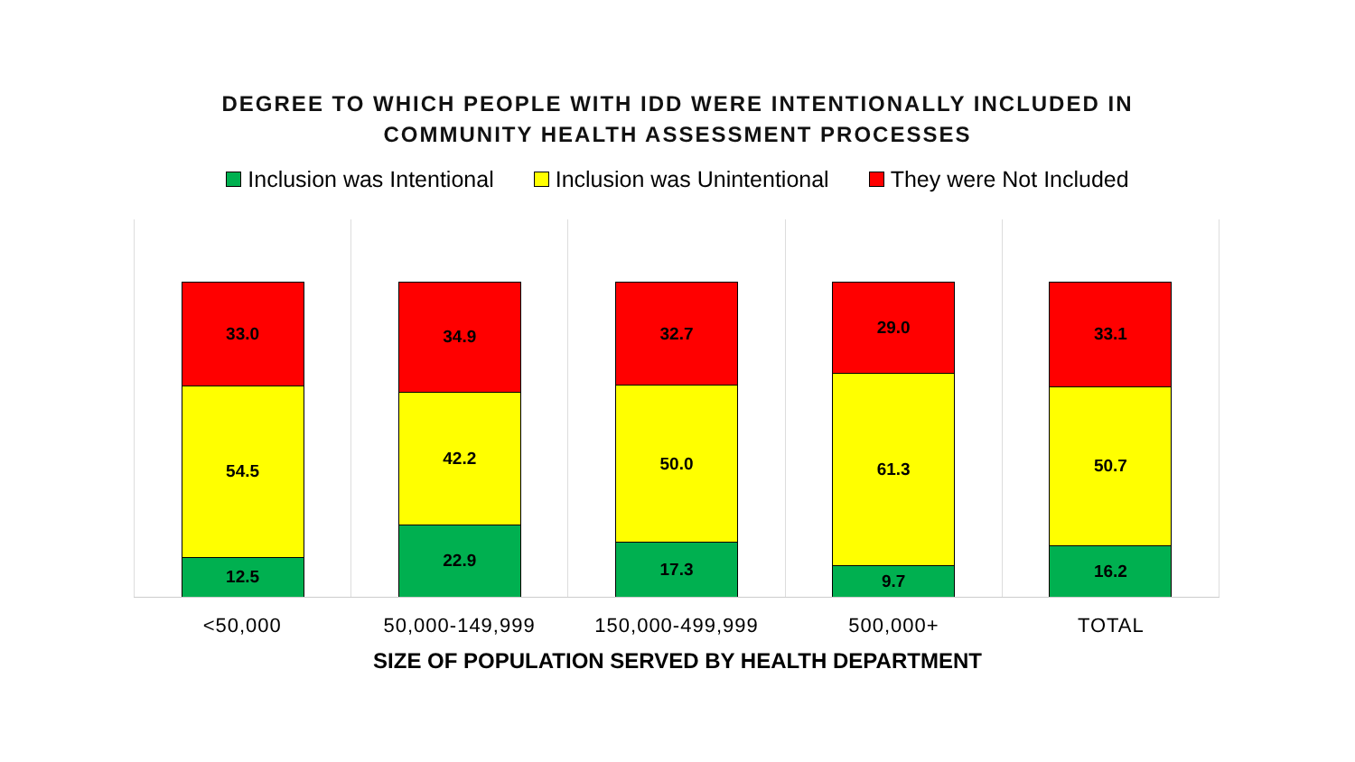DEGREE TO WHICH PEOPLE WITH IDD WERE INTENTIONALLY INCLUDED IN
COMMUNITY HEALTH ASSESSMENT PROCESSES
Inclusion was Intentional Inclusion was Unintentional They were Not Included
33.0
54.5
12.5
34.9
42.2
22.9
32.7
50.0
17.3
29.0
61.3
9.7
33.1
50.7
16.2
<50,000 50,000-149,999 150,000-499,999 500,000+ TOTAL
SIZE OF POPULATION SERVED BY HEALTH DEPARTMENT